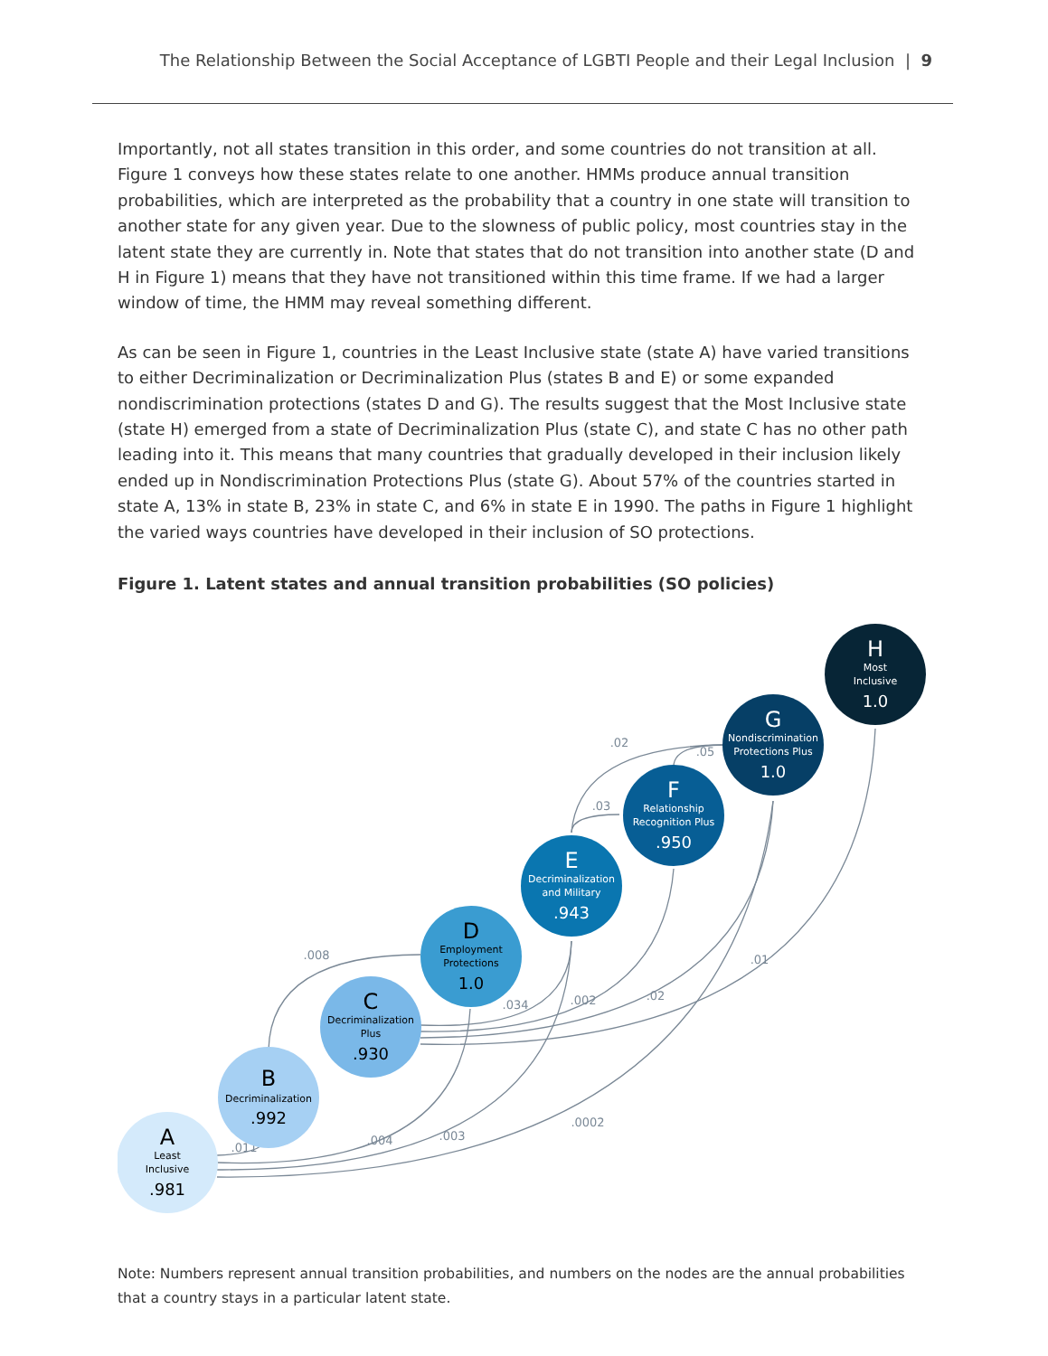The Relationship Between the Social Acceptance of LGBTI People and their Legal Inclusion | 9
Importantly, not all states transition in this order, and some countries do not transition at all. Figure 1 conveys how these states relate to one another. HMMs produce annual transition probabilities, which are interpreted as the probability that a country in one state will transition to another state for any given year. Due to the slowness of public policy, most countries stay in the latent state they are currently in. Note that states that do not transition into another state (D and H in Figure 1) means that they have not transitioned within this time frame. If we had a larger window of time, the HMM may reveal something different.
As can be seen in Figure 1, countries in the Least Inclusive state (state A) have varied transitions to either Decriminalization or Decriminalization Plus (states B and E) or some expanded nondiscrimination protections (states D and G). The results suggest that the Most Inclusive state (state H) emerged from a state of Decriminalization Plus (state C), and state C has no other path leading into it. This means that many countries that gradually developed in their inclusion likely ended up in Nondiscrimination Protections Plus (state G). About 57% of the countries started in state A, 13% in state B, 23% in state C, and 6% in state E in 1990. The paths in Figure 1 highlight the varied ways countries have developed in their inclusion of SO protections.
Figure 1. Latent states and annual transition probabilities (SO policies)
.011
.008
.004
.003
.034
.002
.02
.01
.0002
.03
.02
.05
A
Least
Inclusive
.981
B
Decriminalization
.992
C
Decriminalization
Plus
.930
D
Employment
Protections
1.0
E
Decriminalization
and Military
.943
F
Relationship
Recognition Plus
.950
G
Nondiscrimination
Protections Plus
1.0
H
Most
Inclusive
1.0
Note: Numbers represent annual transition probabilities, and numbers on the nodes are the annual probabilities that a country stays in a particular latent state.